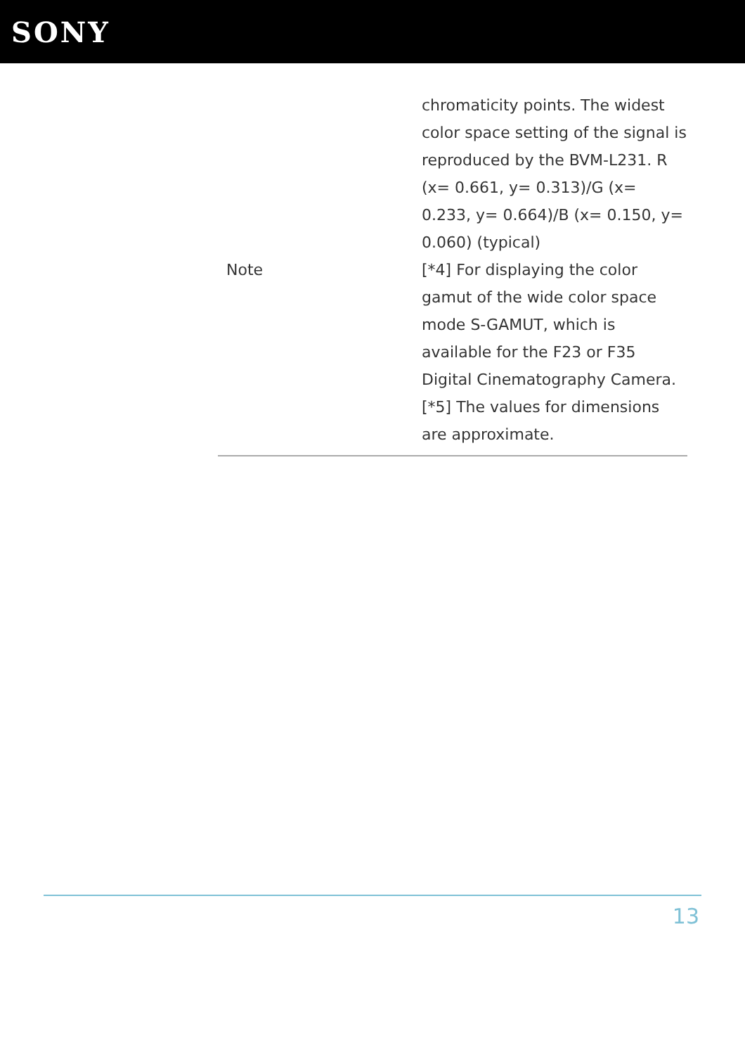SONY
| Note | chromaticity points. The widest color space setting of the signal is reproduced by the BVM-L231. R (x= 0.661, y= 0.313)/G (x= 0.233, y= 0.664)/B (x= 0.150, y= 0.060) (typical) [*4] For displaying the color gamut of the wide color space mode S-GAMUT, which is available for the F23 or F35 Digital Cinematography Camera. [*5] The values for dimensions are approximate. |
13